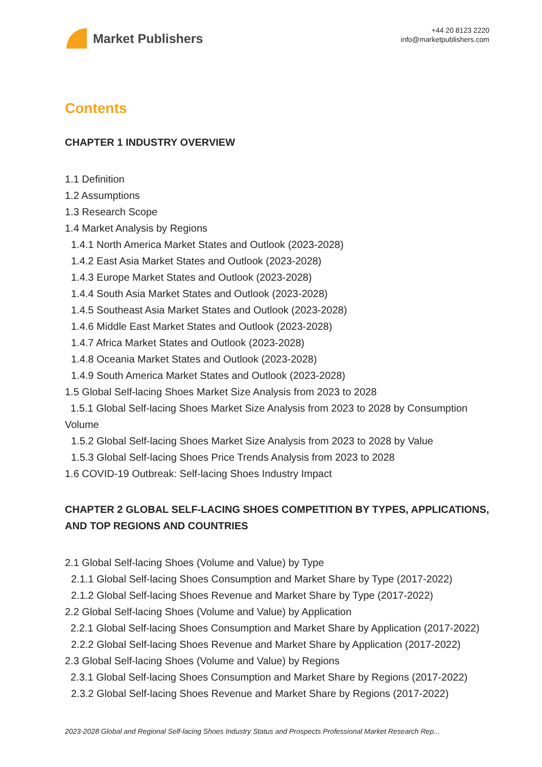Market Publishers
+44 20 8123 2220
info@marketpublishers.com
Contents
CHAPTER 1 INDUSTRY OVERVIEW
1.1 Definition
1.2 Assumptions
1.3 Research Scope
1.4 Market Analysis by Regions
1.4.1 North America Market States and Outlook (2023-2028)
1.4.2 East Asia Market States and Outlook (2023-2028)
1.4.3 Europe Market States and Outlook (2023-2028)
1.4.4 South Asia Market States and Outlook (2023-2028)
1.4.5 Southeast Asia Market States and Outlook (2023-2028)
1.4.6 Middle East Market States and Outlook (2023-2028)
1.4.7 Africa Market States and Outlook (2023-2028)
1.4.8 Oceania Market States and Outlook (2023-2028)
1.4.9 South America Market States and Outlook (2023-2028)
1.5 Global Self-lacing Shoes Market Size Analysis from 2023 to 2028
1.5.1 Global Self-lacing Shoes Market Size Analysis from 2023 to 2028 by Consumption Volume
1.5.2 Global Self-lacing Shoes Market Size Analysis from 2023 to 2028 by Value
1.5.3 Global Self-lacing Shoes Price Trends Analysis from 2023 to 2028
1.6 COVID-19 Outbreak: Self-lacing Shoes Industry Impact
CHAPTER 2 GLOBAL SELF-LACING SHOES COMPETITION BY TYPES, APPLICATIONS, AND TOP REGIONS AND COUNTRIES
2.1 Global Self-lacing Shoes (Volume and Value) by Type
2.1.1 Global Self-lacing Shoes Consumption and Market Share by Type (2017-2022)
2.1.2 Global Self-lacing Shoes Revenue and Market Share by Type (2017-2022)
2.2 Global Self-lacing Shoes (Volume and Value) by Application
2.2.1 Global Self-lacing Shoes Consumption and Market Share by Application (2017-2022)
2.2.2 Global Self-lacing Shoes Revenue and Market Share by Application (2017-2022)
2.3 Global Self-lacing Shoes (Volume and Value) by Regions
2.3.1 Global Self-lacing Shoes Consumption and Market Share by Regions (2017-2022)
2.3.2 Global Self-lacing Shoes Revenue and Market Share by Regions (2017-2022)
2023-2028 Global and Regional Self-lacing Shoes Industry Status and Prospects Professional Market Research Rep...